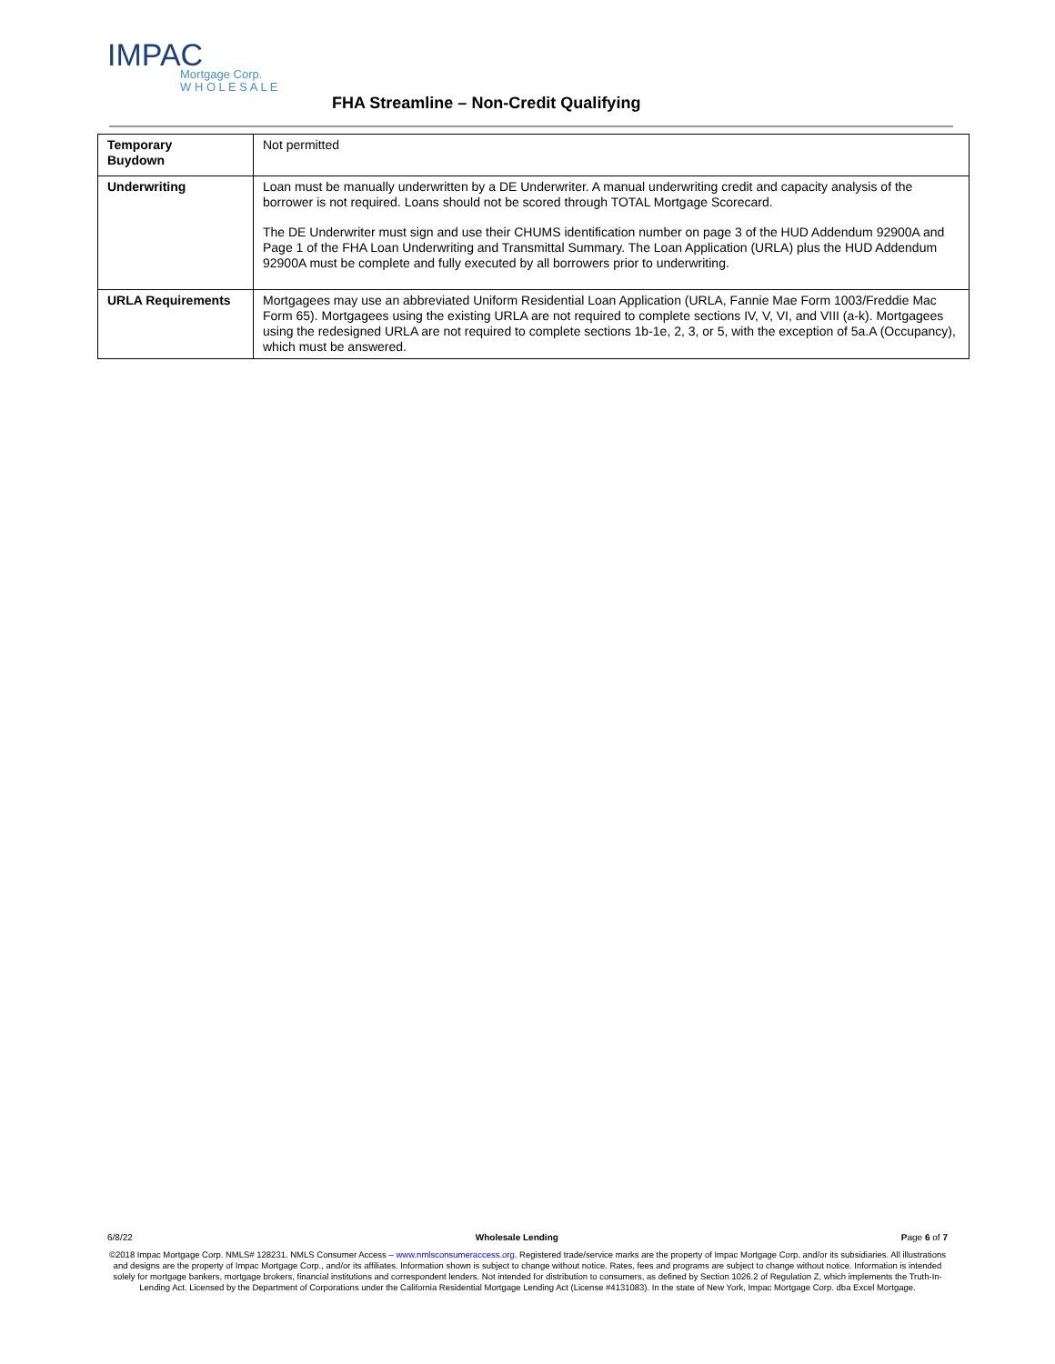IMPAC
Mortgage Corp.
W H O L E S A L E
FHA Streamline – Non-Credit Qualifying
| Temporary Buydown | Not permitted |
| Underwriting | Loan must be manually underwritten by a DE Underwriter. A manual underwriting credit and capacity analysis of the borrower is not required. Loans should not be scored through TOTAL Mortgage Scorecard. The DE Underwriter must sign and use their CHUMS identification number on page 3 of the HUD Addendum 92900A and Page 1 of the FHA Loan Underwriting and Transmittal Summary. The Loan Application (URLA) plus the HUD Addendum 92900A must be complete and fully executed by all borrowers prior to underwriting. |
| URLA Requirements | Mortgagees may use an abbreviated Uniform Residential Loan Application (URLA, Fannie Mae Form 1003/Freddie Mac Form 65). Mortgagees using the existing URLA are not required to complete sections IV, V, VI, and VIII (a-k). Mortgagees using the redesigned URLA are not required to complete sections 1b-1e, 2, 3, or 5, with the exception of 5a.A (Occupancy), which must be answered. |
6/8/22 Wholesale Lending Page 6 of 7
©2018 Impac Mortgage Corp. NMLS# 128231. NMLS Consumer Access – www.nmlsconsumeraccess.org. Registered trade/service marks are the property of Impac Mortgage Corp. and/or its subsidiaries. All illustrations and designs are the property of Impac Mortgage Corp., and/or its affiliates. Information shown is subject to change without notice. Rates, fees and programs are subject to change without notice. Information is intended solely for mortgage bankers, mortgage brokers, financial institutions and correspondent lenders. Not intended for distribution to consumers, as defined by Section 1026.2 of Regulation Z, which implements the Truth-In-Lending Act. Licensed by the Department of Corporations under the California Residential Mortgage Lending Act (License #4131083). In the state of New York, Impac Mortgage Corp. dba Excel Mortgage.